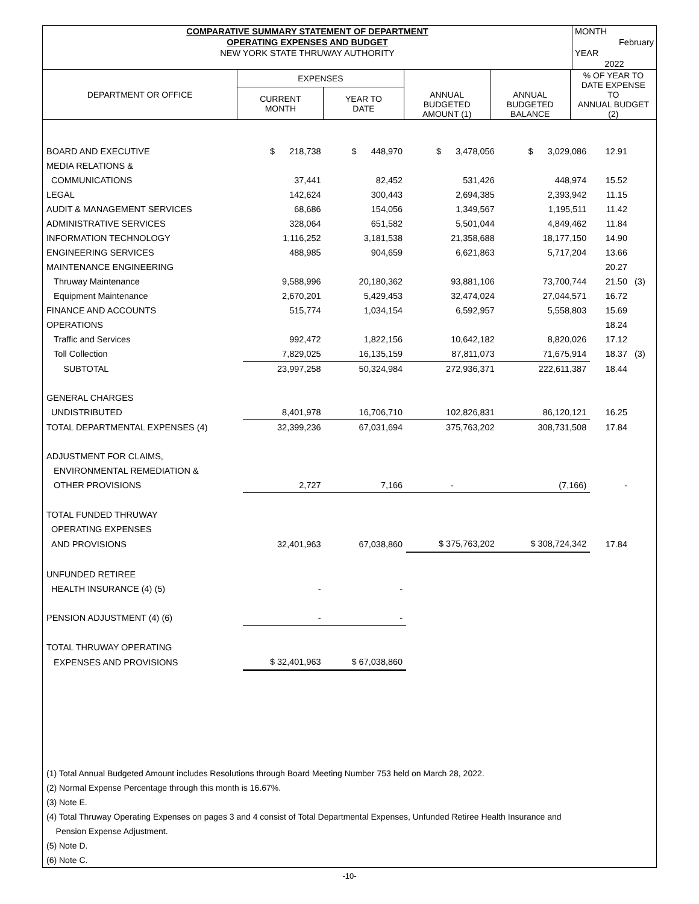| COMPARATIVE SUMMARY STATEMENT OF DEPARTMENT | MONTH |
| OPERATING EXPENSES AND BUDGET | February |
| NEW YORK STATE THRUWAY AUTHORITY | YEAR |
| | 2022 |
| DEPARTMENT OR OFFICE | EXPENSES | | ANNUAL BUDGETED AMOUNT (1) | ANNUAL BUDGETED BALANCE | % OF YEAR TO DATE EXPENSE TO ANNUAL BUDGET (2) |
| | CURRENT MONTH | YEAR TO DATE | | | |
| BOARD AND EXECUTIVE | $ 218,738 | $ 448,970 | $ 3,478,056 | $ 3,029,086 | 12.91 | |
| MEDIA RELATIONS & | | | | | | |
| COMMUNICATIONS | 37,441 | 82,452 | 531,426 | 448,974 | 15.52 | |
| LEGAL | 142,624 | 300,443 | 2,694,385 | 2,393,942 | 11.15 | |
| AUDIT & MANAGEMENT SERVICES | 68,686 | 154,056 | 1,349,567 | 1,195,511 | 11.42 | |
| ADMINISTRATIVE SERVICES | 328,064 | 651,582 | 5,501,044 | 4,849,462 | 11.84 | |
| INFORMATION TECHNOLOGY | 1,116,252 | 3,181,538 | 21,358,688 | 18,177,150 | 14.90 | |
| ENGINEERING SERVICES | 488,985 | 904,659 | 6,621,863 | 5,717,204 | 13.66 | |
| MAINTENANCE ENGINEERING | | | | | 20.27 | |
| Thruway Maintenance | 9,588,996 | 20,180,362 | 93,881,106 | 73,700,744 | 21.50 | (3) |
| Equipment Maintenance | 2,670,201 | 5,429,453 | 32,474,024 | 27,044,571 | 16.72 | |
| FINANCE AND ACCOUNTS | 515,774 | 1,034,154 | 6,592,957 | 5,558,803 | 15.69 | |
| OPERATIONS | | | | | 18.24 | |
| Traffic and Services | 992,472 | 1,822,156 | 10,642,182 | 8,820,026 | 17.12 | |
| Toll Collection | 7,829,025 | 16,135,159 | 87,811,073 | 71,675,914 | 18.37 | (3) |
| SUBTOTAL | 23,997,258 | 50,324,984 | 272,936,371 | 222,611,387 | 18.44 | |
| GENERAL CHARGES | | | | | | |
| UNDISTRIBUTED | 8,401,978 | 16,706,710 | 102,826,831 | 86,120,121 | 16.25 | |
| TOTAL DEPARTMENTAL EXPENSES (4) | 32,399,236 | 67,031,694 | 375,763,202 | 308,731,508 | 17.84 | |
| ADJUSTMENT FOR CLAIMS, | | | | | | |
| ENVIRONMENTAL REMEDIATION & | | | | | | |
| OTHER PROVISIONS | 2,727 | 7,166 | - | (7,166) | - | |
| TOTAL FUNDED THRUWAY | | | | | | |
| OPERATING EXPENSES | | | | | | |
| AND PROVISIONS | 32,401,963 | 67,038,860 | $ 375,763,202 | $ 308,724,342 | 17.84 | |
| UNFUNDED RETIREE | | | | | | |
| HEALTH INSURANCE (4) (5) | - | - | | | | |
| PENSION ADJUSTMENT (4) (6) | - | - | | | | |
| TOTAL THRUWAY OPERATING | | | | | | |
| EXPENSES AND PROVISIONS | $ 32,401,963 | $ 67,038,860 | | | | |
(1) Total Annual Budgeted Amount includes Resolutions through Board Meeting Number 753 held on March 28, 2022.
(2) Normal Expense Percentage through this month is 16.67%.
(3) Note E.
(4) Total Thruway Operating Expenses on pages 3 and 4 consist of Total Departmental Expenses, Unfunded Retiree Health Insurance and
Pension Expense Adjustment.
(5) Note D.
(6) Note C.
-10-